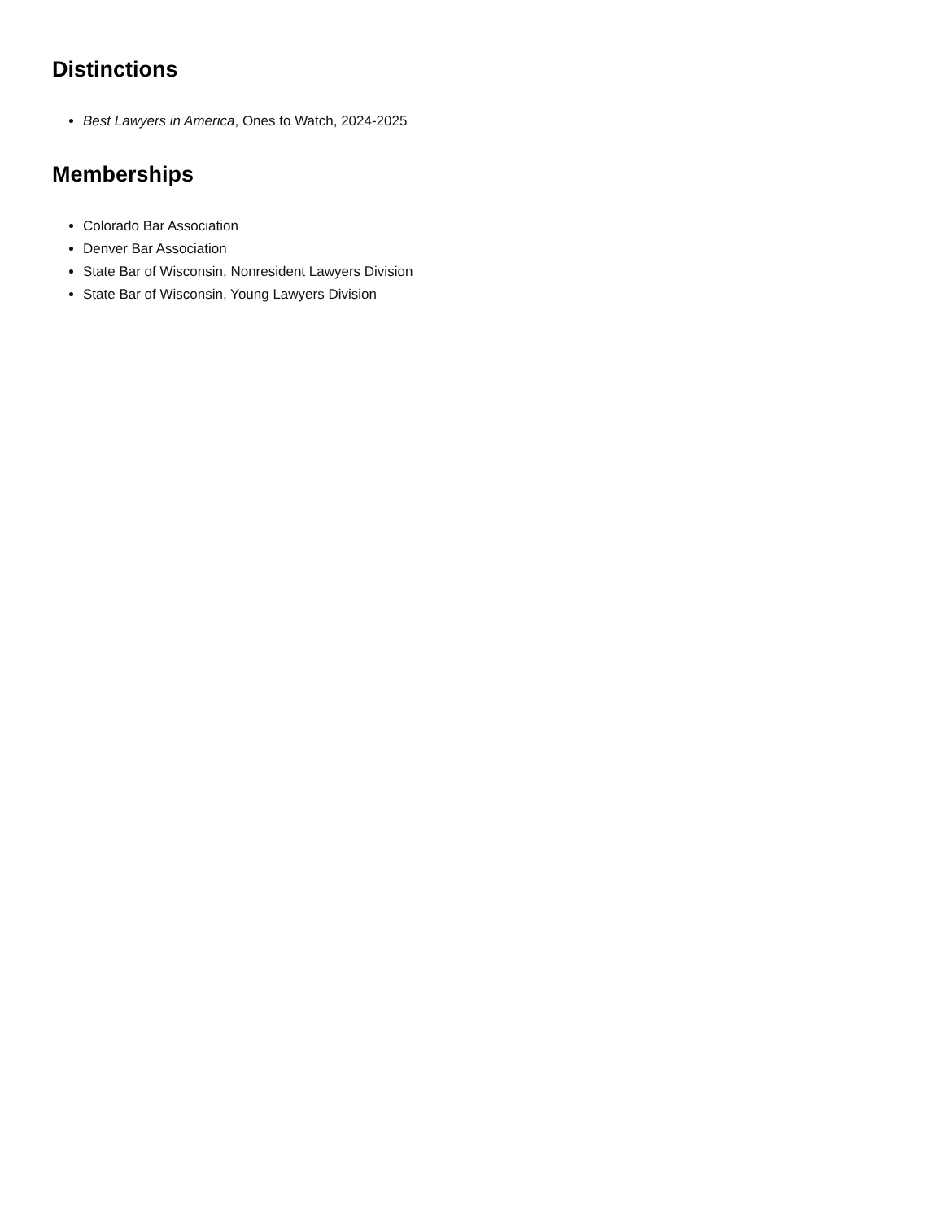Distinctions
Best Lawyers in America, Ones to Watch, 2024-2025
Memberships
Colorado Bar Association
Denver Bar Association
State Bar of Wisconsin, Nonresident Lawyers Division
State Bar of Wisconsin, Young Lawyers Division